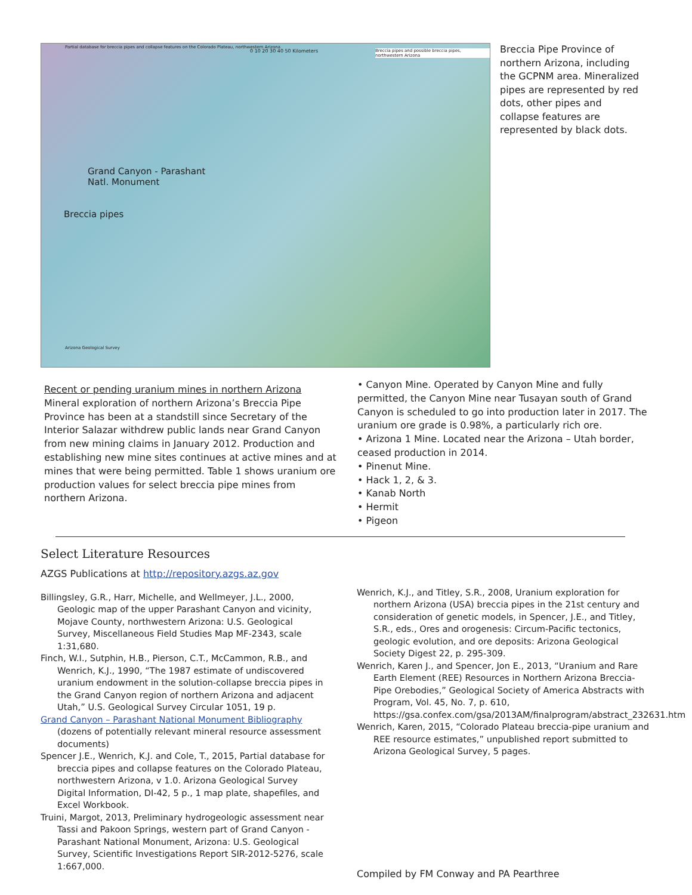Partial database for breccia pipes and collapse features on the Colorado Plateau, northwestern Arizona
0 10 20 30 40 50 Kilometers
Breccia pipes and possible breccia pipes, northwestern Arizona
Grand Canyon - Parashant
Natl. Monument
Breccia pipes
Arizona Geological Survey
Breccia Pipe Province of northern Arizona, including the GCPNM area. Mineralized pipes are represented by red dots, other pipes and collapse features are represented by black dots.
Recent or pending uranium mines in northern Arizona
Mineral exploration of northern Arizona’s Breccia Pipe Province has been at a standstill since Secretary of the Interior Salazar withdrew public lands near Grand Canyon from new mining claims in January 2012. Production and establishing new mine sites continues at active mines and at mines that were being permitted. Table 1 shows uranium ore production values for select breccia pipe mines from northern Arizona.
• Canyon Mine. Operated by Canyon Mine and fully permitted, the Canyon Mine near Tusayan south of Grand Canyon is scheduled to go into production later in 2017. The uranium ore grade is 0.98%, a particularly rich ore.
• Arizona 1 Mine. Located near the Arizona – Utah border, ceased production in 2014.
• Pinenut Mine.
• Hack 1, 2, & 3.
• Kanab North
• Hermit
• Pigeon
Select Literature Resources
AZGS Publications at http://repository.azgs.az.gov
Billingsley, G.R., Harr, Michelle, and Wellmeyer, J.L., 2000, Geologic map of the upper Parashant Canyon and vicinity, Mojave County, northwestern Arizona: U.S. Geological Survey, Miscellaneous Field Studies Map MF-2343, scale 1:31,680.
Finch, W.I., Sutphin, H.B., Pierson, C.T., McCammon, R.B., and Wenrich, K.J., 1990, “The 1987 estimate of undiscovered uranium endowment in the solution-collapse breccia pipes in the Grand Canyon region of northern Arizona and adjacent Utah,” U.S. Geological Survey Circular 1051, 19 p.
Grand Canyon – Parashant National Monument Bibliography (dozens of potentially relevant mineral resource assessment documents)
Spencer J.E., Wenrich, K.J. and Cole, T., 2015, Partial database for breccia pipes and collapse features on the Colorado Plateau, northwestern Arizona, v 1.0. Arizona Geological Survey Digital Information, DI-42, 5 p., 1 map plate, shapefiles, and Excel Workbook.
Truini, Margot, 2013, Preliminary hydrogeologic assessment near Tassi and Pakoon Springs, western part of Grand Canyon - Parashant National Monument, Arizona: U.S. Geological Survey, Scientific Investigations Report SIR-2012-5276, scale 1:667,000.
Wenrich, K.J., and Titley, S.R., 2008, Uranium exploration for northern Arizona (USA) breccia pipes in the 21st century and consideration of genetic models, in Spencer, J.E., and Titley, S.R., eds., Ores and orogenesis: Circum-Pacific tectonics, geologic evolution, and ore deposits: Arizona Geological Society Digest 22, p. 295-309.
Wenrich, Karen J., and Spencer, Jon E., 2013, “Uranium and Rare Earth Element (REE) Resources in Northern Arizona Breccia-Pipe Orebodies,” Geological Society of America Abstracts with Program, Vol. 45, No. 7, p. 610, https://gsa.confex.com/gsa/2013AM/finalprogram/abstract_232631.htm
Wenrich, Karen, 2015, “Colorado Plateau breccia-pipe uranium and REE resource estimates,” unpublished report submitted to Arizona Geological Survey, 5 pages.
Compiled by FM Conway and PA Pearthree